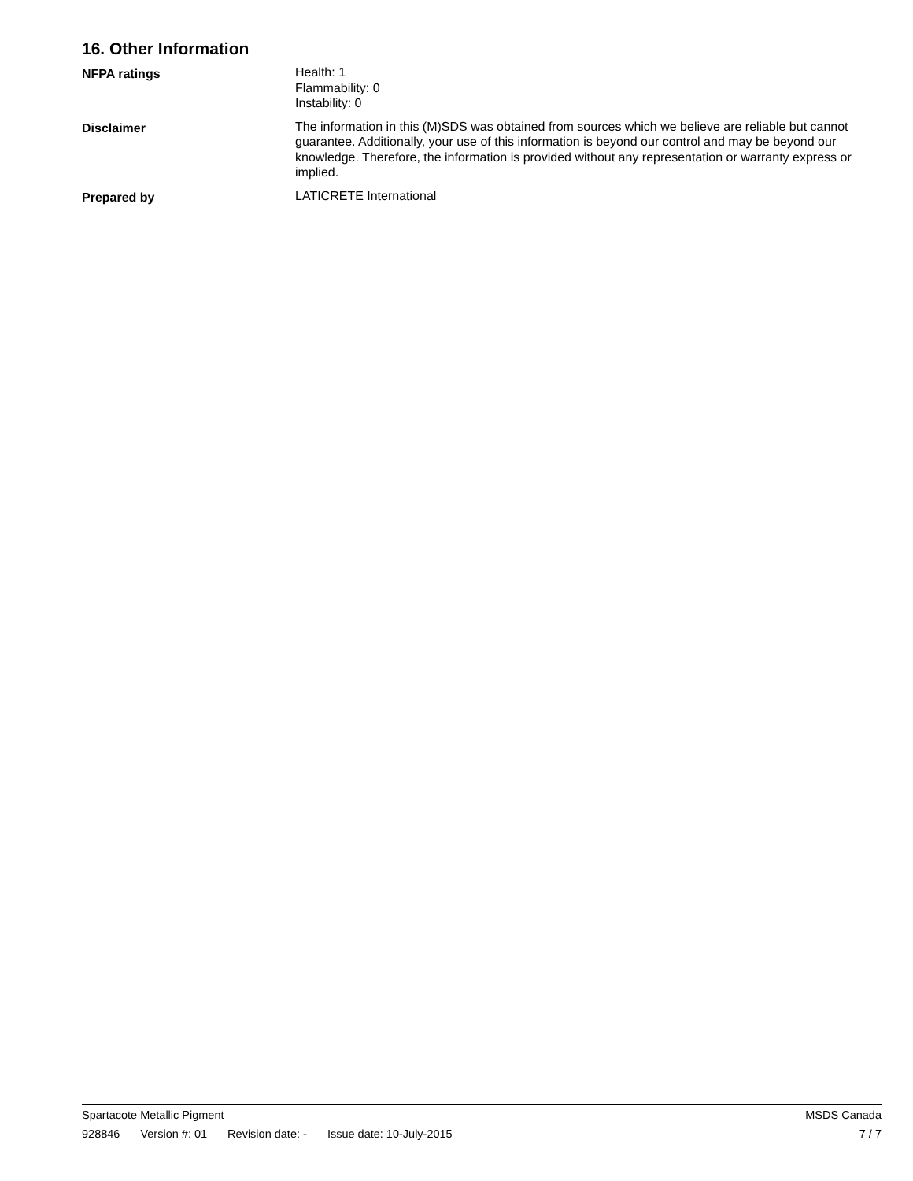16. Other Information
NFPA ratings Health: 1
Flammability: 0
Instability: 0
Disclaimer The information in this (M)SDS was obtained from sources which we believe are reliable but cannot guarantee. Additionally, your use of this information is beyond our control and may be beyond our knowledge. Therefore, the information is provided without any representation or warranty express or implied.
Prepared by LATICRETE International
Spartacote Metallic Pigment MSDS Canada
928846 Version #: 01 Revision date: - Issue date: 10-July-2015 7 / 7